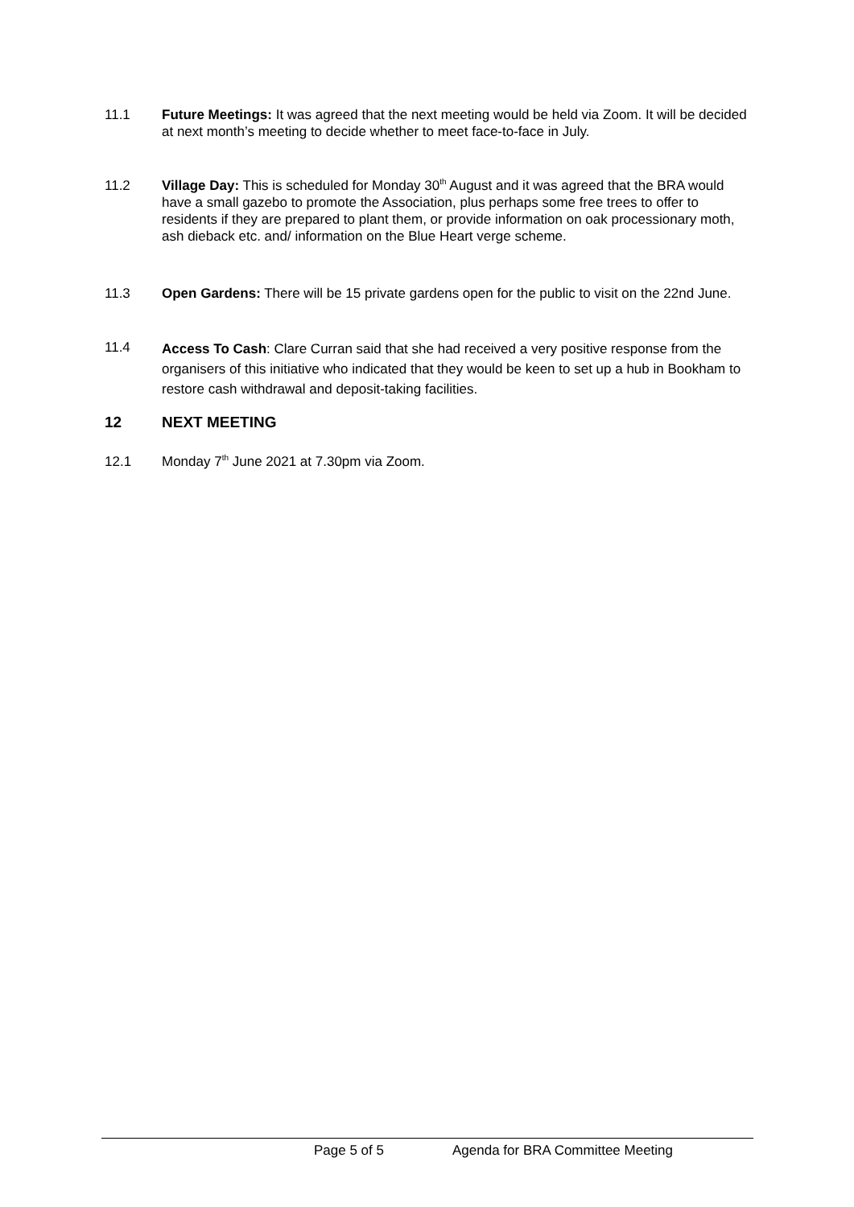11.1 Future Meetings: It was agreed that the next meeting would be held via Zoom. It will be decided at next month’s meeting to decide whether to meet face-to-face in July.
11.2 Village Day: This is scheduled for Monday 30<sup>th</sup> August and it was agreed that the BRA would have a small gazebo to promote the Association, plus perhaps some free trees to offer to residents if they are prepared to plant them, or provide information on oak processionary moth, ash dieback etc. and/ information on the Blue Heart verge scheme.
11.3 Open Gardens: There will be 15 private gardens open for the public to visit on the 22nd June.
11.4
Access To Cash: Clare Curran said that she had received a very positive response from the organisers of this initiative who indicated that they would be keen to set up a hub in Bookham to restore cash withdrawal and deposit-taking facilities.
12 NEXT MEETING
12.1 Monday 7<sup>th</sup> June 2021 at 7.30pm via Zoom.
Page 5 of 5 Agenda for BRA Committee Meeting